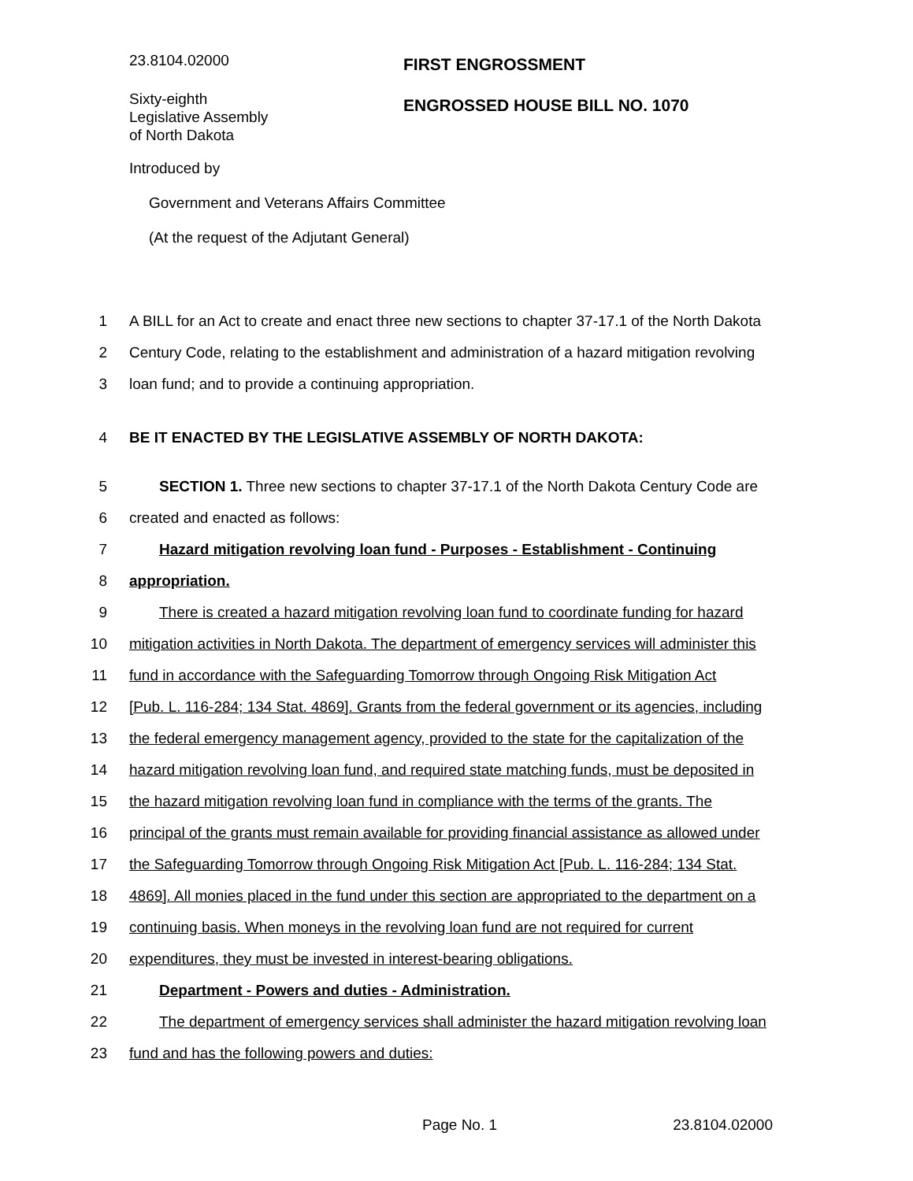23.8104.02000
FIRST ENGROSSMENT
Sixty-eighth
Legislative Assembly
of North Dakota
ENGROSSED HOUSE BILL NO. 1070
Introduced by
Government and Veterans Affairs Committee
(At the request of the Adjutant General)
1 A BILL for an Act to create and enact three new sections to chapter 37-17.1 of the North Dakota
2 Century Code, relating to the establishment and administration of a hazard mitigation revolving
3 loan fund; and to provide a continuing appropriation.
4 BE IT ENACTED BY THE LEGISLATIVE ASSEMBLY OF NORTH DAKOTA:
5 SECTION 1. Three new sections to chapter 37-17.1 of the North Dakota Century Code are
6 created and enacted as follows:
7 Hazard mitigation revolving loan fund - Purposes - Establishment - Continuing
8 appropriation.
9 There is created a hazard mitigation revolving loan fund to coordinate funding for hazard
10 mitigation activities in North Dakota. The department of emergency services will administer this
11 fund in accordance with the Safeguarding Tomorrow through Ongoing Risk Mitigation Act
12 [Pub. L. 116-284; 134 Stat. 4869]. Grants from the federal government or its agencies, including
13 the federal emergency management agency, provided to the state for the capitalization of the
14 hazard mitigation revolving loan fund, and required state matching funds, must be deposited in
15 the hazard mitigation revolving loan fund in compliance with the terms of the grants. The
16 principal of the grants must remain available for providing financial assistance as allowed under
17 the Safeguarding Tomorrow through Ongoing Risk Mitigation Act [Pub. L. 116-284; 134 Stat.
18 4869]. All monies placed in the fund under this section are appropriated to the department on a
19 continuing basis. When moneys in the revolving loan fund are not required for current
20 expenditures, they must be invested in interest-bearing obligations.
21 Department - Powers and duties - Administration.
22 The department of emergency services shall administer the hazard mitigation revolving loan
23 fund and has the following powers and duties:
Page No. 1 23.8104.02000